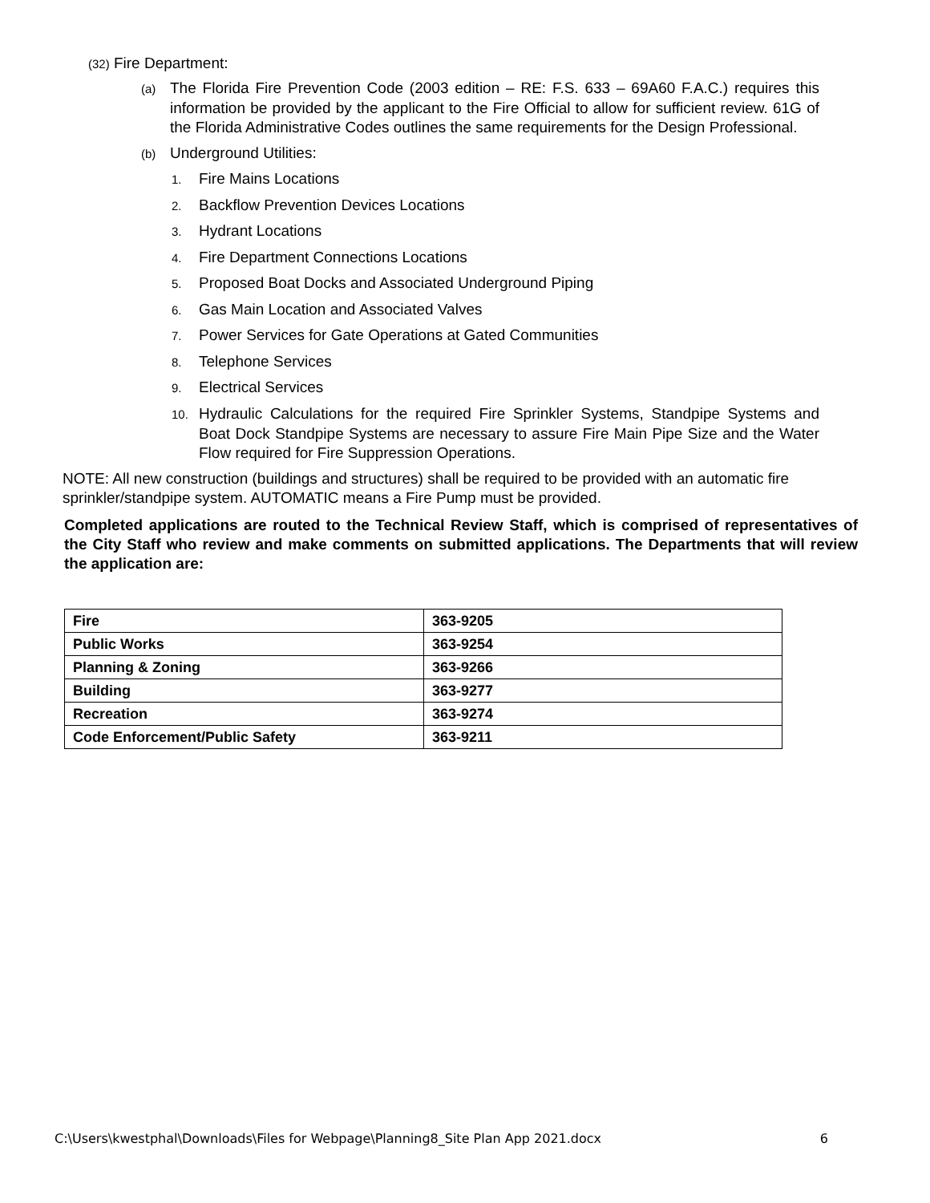(32) Fire Department:
(a) The Florida Fire Prevention Code (2003 edition – RE: F.S. 633 – 69A60 F.A.C.) requires this information be provided by the applicant to the Fire Official to allow for sufficient review. 61G of the Florida Administrative Codes outlines the same requirements for the Design Professional.
(b) Underground Utilities:
1. Fire Mains Locations
2. Backflow Prevention Devices Locations
3. Hydrant Locations
4. Fire Department Connections Locations
5. Proposed Boat Docks and Associated Underground Piping
6. Gas Main Location and Associated Valves
7. Power Services for Gate Operations at Gated Communities
8. Telephone Services
9. Electrical Services
10. Hydraulic Calculations for the required Fire Sprinkler Systems, Standpipe Systems and Boat Dock Standpipe Systems are necessary to assure Fire Main Pipe Size and the Water Flow required for Fire Suppression Operations.
NOTE: All new construction (buildings and structures) shall be required to be provided with an automatic fire sprinkler/standpipe system. AUTOMATIC means a Fire Pump must be provided.
Completed applications are routed to the Technical Review Staff, which is comprised of representatives of the City Staff who review and make comments on submitted applications. The Departments that will review the application are:
| Fire | 363-9205 |
| Public Works | 363-9254 |
| Planning & Zoning | 363-9266 |
| Building | 363-9277 |
| Recreation | 363-9274 |
| Code Enforcement/Public Safety | 363-9211 |
C:\Users\kwestphal\Downloads\Files for Webpage\Planning8_Site Plan App 2021.docx 6